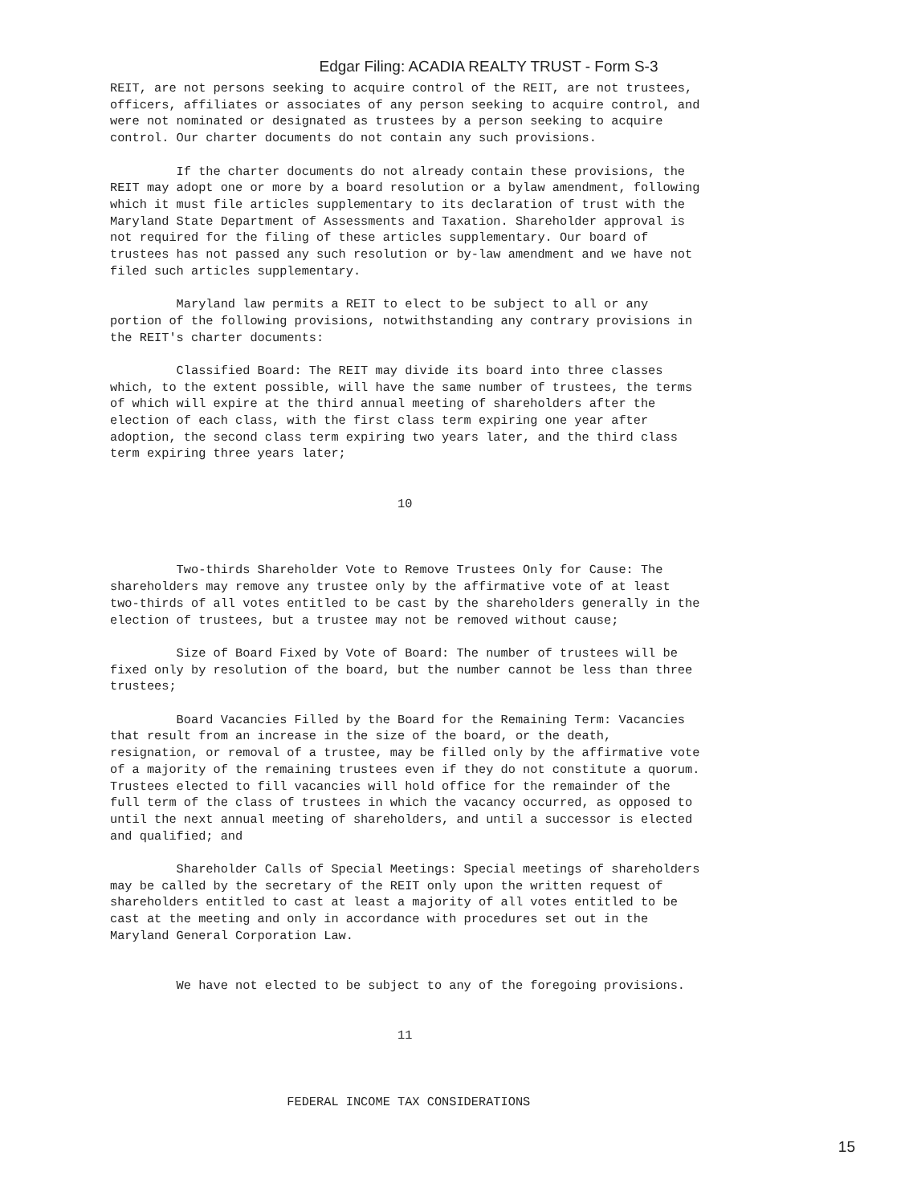Edgar Filing: ACADIA REALTY TRUST - Form S-3
REIT, are not persons seeking to acquire control of the REIT, are not trustees,
officers, affiliates or associates of any person seeking to acquire control, and
were not nominated or designated as trustees by a person seeking to acquire
control. Our charter documents do not contain any such provisions.

         If the charter documents do not already contain these provisions, the
REIT may adopt one or more by a board resolution or a bylaw amendment, following
which it must file articles supplementary to its declaration of trust with the
Maryland State Department of Assessments and Taxation. Shareholder approval is
not required for the filing of these articles supplementary. Our board of
trustees has not passed any such resolution or by-law amendment and we have not
filed such articles supplementary.

         Maryland law permits a REIT to elect to be subject to all or any
portion of the following provisions, notwithstanding any contrary provisions in
the REIT's charter documents:

         Classified Board: The REIT may divide its board into three classes
which, to the extent possible, will have the same number of trustees, the terms
of which will expire at the third annual meeting of shareholders after the
election of each class, with the first class term expiring one year after
adoption, the second class term expiring two years later, and the third class
term expiring three years later;


                                       10



         Two-thirds Shareholder Vote to Remove Trustees Only for Cause: The
shareholders may remove any trustee only by the affirmative vote of at least
two-thirds of all votes entitled to be cast by the shareholders generally in the
election of trustees, but a trustee may not be removed without cause;

         Size of Board Fixed by Vote of Board: The number of trustees will be
fixed only by resolution of the board, but the number cannot be less than three
trustees;

         Board Vacancies Filled by the Board for the Remaining Term: Vacancies
that result from an increase in the size of the board, or the death,
resignation, or removal of a trustee, may be filled only by the affirmative vote
of a majority of the remaining trustees even if they do not constitute a quorum.
Trustees elected to fill vacancies will hold office for the remainder of the
full term of the class of trustees in which the vacancy occurred, as opposed to
until the next annual meeting of shareholders, and until a successor is elected
and qualified; and

         Shareholder Calls of Special Meetings: Special meetings of shareholders
may be called by the secretary of the REIT only upon the written request of
shareholders entitled to cast at least a majority of all votes entitled to be
cast at the meeting and only in accordance with procedures set out in the
Maryland General Corporation Law.


         We have not elected to be subject to any of the foregoing provisions.


                                       11



                        FEDERAL INCOME TAX CONSIDERATIONS
15